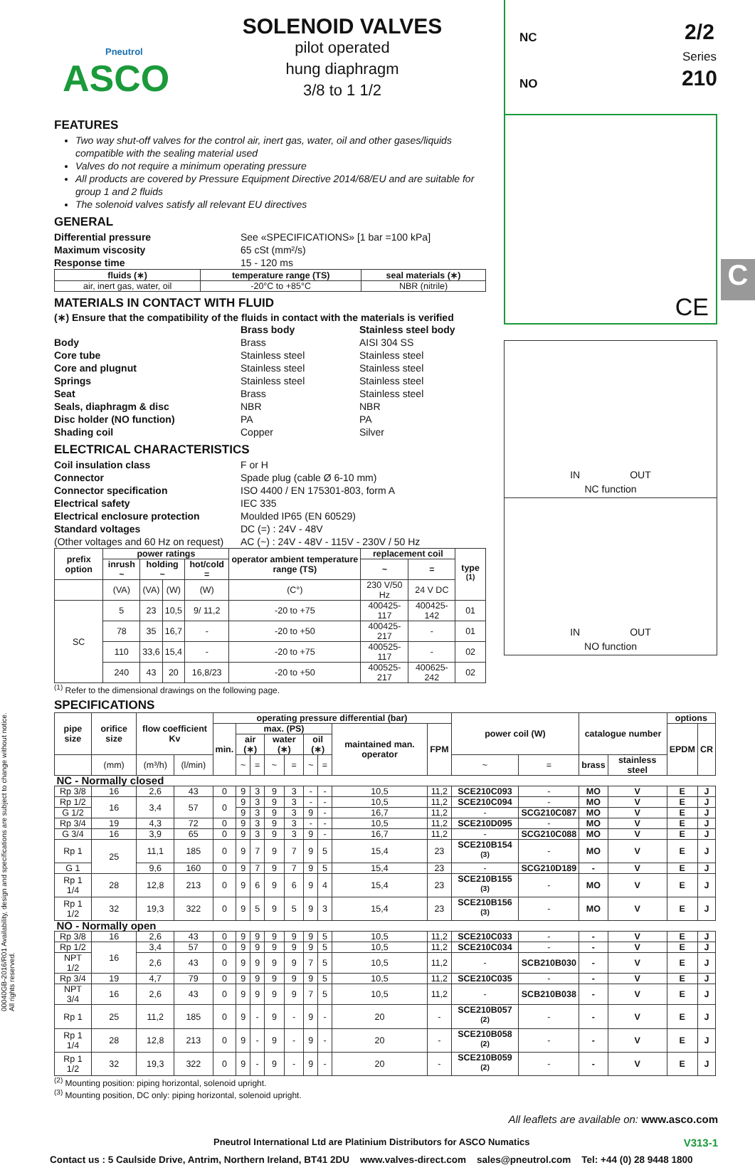Pneutrol
ASCO
SOLENOID VALVES
pilot operated
hung diaphragm
3/8 to 1 1/2
FEATURES
Two way shut-off valves for the control air, inert gas, water, oil and other gases/liquids compatible with the sealing material used
Valves do not require a minimum operating pressure
All products are covered by Pressure Equipment Directive 2014/68/EU and are suitable for group 1 and 2 fluids
The solenoid valves satisfy all relevant EU directives
GENERAL
Differential pressure See «SPECIFICATIONS» [1 bar =100 kPa] Maximum viscosity 65 cSt (mm²/s) Response time 15 - 120 ms
| fluids (∗) | temperature range (TS) | seal materials (∗) |
| --- | --- | --- |
| air, inert gas, water, oil | -20°C to +85°C | NBR (nitrile) |
MATERIALS IN CONTACT WITH FLUID
(∗) Ensure that the compatibility of the fluids in contact with the materials is verified
Brass body Stainless steel body Body Brass AISI 304 SS Core tube Stainless steel Stainless steel Core and plugnut Stainless steel Stainless steel Springs Stainless steel Stainless steel Seat Brass Stainless steel Seals, diaphragm & disc NBR NBR Disc holder (NO function) PA PA Shading coil Copper Silver
ELECTRICAL CHARACTERISTICS
Coil insulation class F or H Connector Spade plug (cable Ø 6-10 mm) Connector specification ISO 4400 / EN 175301-803, form A Electrical safety IEC 335 Electrical enclosure protection Moulded IP65 (EN 60529) Standard voltages DC (=) : 24V - 48V (Other voltages and 60 Hz on request) AC (~) : 24V - 48V - 115V - 230V / 50 Hz
| prefix option | power ratings | | | | operator ambient temperature range (TS) | replacement coil | | type <sup>(1)</sup> |
| --- | --- | --- | --- | --- | --- | --- | --- | --- |
| | inrush ~ | holding ~ | | hot/cold = | | ~ | = | |
| | (VA) | (VA) | (W) | (W) | (C°) | 230 V/50 Hz | 24 V DC | |
| SC | 5 | 23 | 10,5 | 9/ 11,2 | -20 to +75 | 400425-117 | 400425-142 | 01 |
| | 78 | 35 | 16,7 | - | -20 to +50 | 400425-217 | - | 01 |
| | 110 | 33,6 | 15,4 | - | -20 to +75 | 400525-117 | - | 02 |
| | 240 | 43 | 20 | 16,8/23 | -20 to +50 | 400525-217 | 400625-242 | 02 |
<sup>(1)</sup> Refer to the dimensional drawings on the following page.
NC
NO
2/2
Series
210
CE
IN OUT
NC function
IN OUT
NO function
C
SPECIFICATIONS
00040GB-2016/R01 Availability, design and specifications are subject to change without notice. All rights reserved.
| pipe size | orifice size | flow coefficient Kv | | operating pressure differential (bar) | | | | | | | | | power coil (W) | | catalogue number | | options | |
| --- | --- | --- | --- | --- | --- | --- | --- | --- | --- | --- | --- | --- | --- | --- | --- | --- | --- | --- |
| | | | | min. | max. (PS) | | | | | | maintained man. operator | FPM | | | | | EPDM | CR |
| | | | | | air (∗) | | water (∗) | | oil (∗) | | | | | | | | | |
| | (mm) | (m³/h) | (l/min) | | ~ | = | ~ | = | ~ | = | | | ~ | = | brass | stainless steel | | |
| NC - Normally closed | | | | | | | | | | | | | | | | | | |
| Rp 3/8 | 16 | 2,6 | 43 | 0 | 9 | 3 | 9 | 3 | - | - | 10,5 | 11,2 | SCE210C093 | - | MO | V | E | J |
| Rp 1/2 | 16 | 3,4 | 57 | 0 | 9 | 3 | 9 | 3 | - | - | 10,5 | 11,2 | SCE210C094 | - | MO | V | E | J |
| G 1/2 | | | | | 9 | 3 | 9 | 3 | 9 | - | 16,7 | 11,2 | - | SCG210C087 | MO | V | E | J |
| Rp 3/4 | 19 | 4,3 | 72 | 0 | 9 | 3 | 9 | 3 | - | - | 10,5 | 11,2 | SCE210D095 | - | MO | V | E | J |
| G 3/4 | 16 | 3,9 | 65 | 0 | 9 | 3 | 9 | 3 | 9 | - | 16,7 | 11,2 | - | SCG210C088 | MO | V | E | J |
| Rp 1 | 25 | 11,1 | 185 | 0 | 9 | 7 | 9 | 7 | 9 | 5 | 15,4 | 23 | SCE210B154 <sup>(3)</sup> | - | MO | V | E | J |
| G 1 | | 9,6 | 160 | 0 | 9 | 7 | 9 | 7 | 9 | 5 | 15,4 | 23 | - | SCG210D189 | - | V | E | J |
| Rp 1 1/4 | 28 | 12,8 | 213 | 0 | 9 | 6 | 9 | 6 | 9 | 4 | 15,4 | 23 | SCE210B155 <sup>(3)</sup> | - | MO | V | E | J |
| Rp 1 1/2 | 32 | 19,3 | 322 | 0 | 9 | 5 | 9 | 5 | 9 | 3 | 15,4 | 23 | SCE210B156 <sup>(3)</sup> | - | MO | V | E | J |
| NO - Normally open | | | | | | | | | | | | | | | | | | |
| Rp 3/8 | 16 | 2,6 | 43 | 0 | 9 | 9 | 9 | 9 | 9 | 5 | 10,5 | 11,2 | SCE210C033 | - | - | V | E | J |
| Rp 1/2 | 16 | 3,4 | 57 | 0 | 9 | 9 | 9 | 9 | 9 | 5 | 10,5 | 11,2 | SCE210C034 | - | - | V | E | J |
| NPT 1/2 | | 2,6 | 43 | 0 | 9 | 9 | 9 | 9 | 7 | 5 | 10,5 | 11,2 | - | SCB210B030 | - | V | E | J |
| Rp 3/4 | 19 | 4,7 | 79 | 0 | 9 | 9 | 9 | 9 | 9 | 5 | 10,5 | 11,2 | SCE210C035 | - | - | V | E | J |
| NPT 3/4 | 16 | 2,6 | 43 | 0 | 9 | 9 | 9 | 9 | 7 | 5 | 10,5 | 11,2 | - | SCB210B038 | - | V | E | J |
| Rp 1 | 25 | 11,2 | 185 | 0 | 9 | - | 9 | - | 9 | - | 20 | - | SCE210B057 <sup>(2)</sup> | - | - | V | E | J |
| Rp 1 1/4 | 28 | 12,8 | 213 | 0 | 9 | - | 9 | - | 9 | - | 20 | - | SCE210B058 <sup>(2)</sup> | - | - | V | E | J |
| Rp 1 1/2 | 32 | 19,3 | 322 | 0 | 9 | - | 9 | - | 9 | - | 20 | - | SCE210B059 <sup>(2)</sup> | - | - | V | E | J |
<sup>(2)</sup> Mounting position: piping horizontal, solenoid upright.
<sup>(3)</sup> Mounting position, DC only: piping horizontal, solenoid upright.
All leaflets are available on: www.asco.com
Pneutrol International Ltd are Platinium Distributors for ASCO Numatics V313-1
Contact us : 5 Caulside Drive, Antrim, Northern Ireland, BT41 2DU www.valves-direct.com sales@pneutrol.com Tel: +44 (0) 28 9448 1800